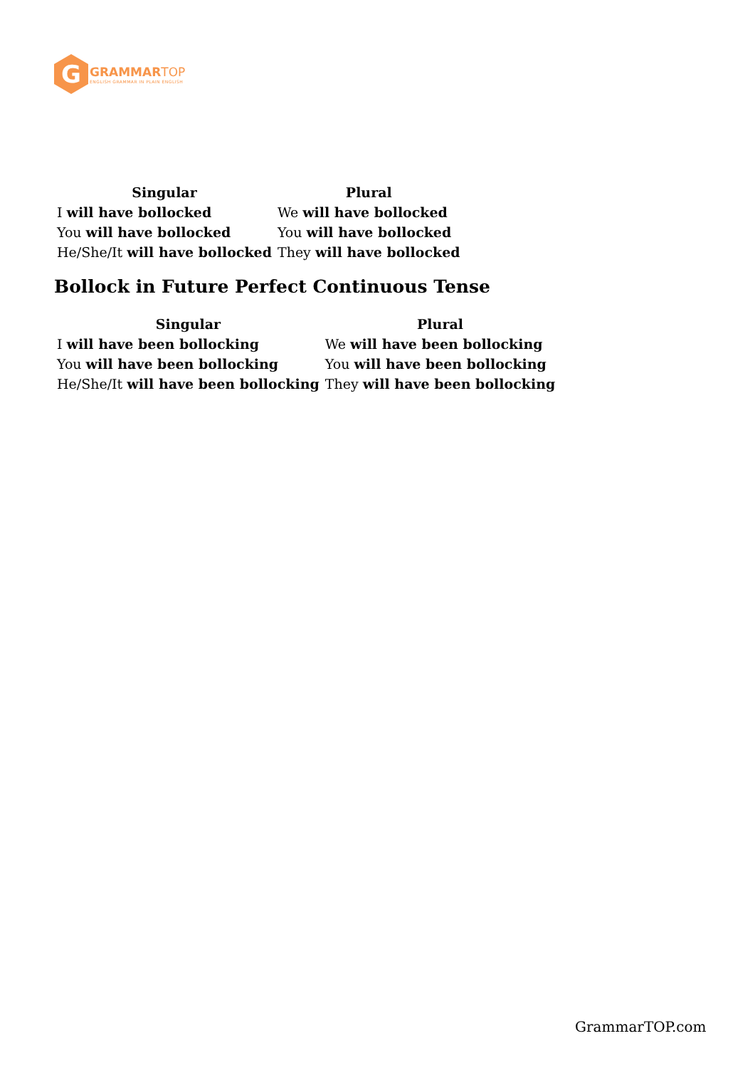G
GRAMMAR TOP
ENGLISH GRAMMAR IN PLAIN ENGLISH
| Singular | Plural |
| --- | --- |
| I will have bollocked | We will have bollocked |
| You will have bollocked | You will have bollocked |
| He/She/It will have bollocked | They will have bollocked |
Bollock in Future Perfect Continuous Tense
| Singular | Plural |
| --- | --- |
| I will have been bollocking | We will have been bollocking |
| You will have been bollocking | You will have been bollocking |
| He/She/It will have been bollocking | They will have been bollocking |
GrammarTOP.com